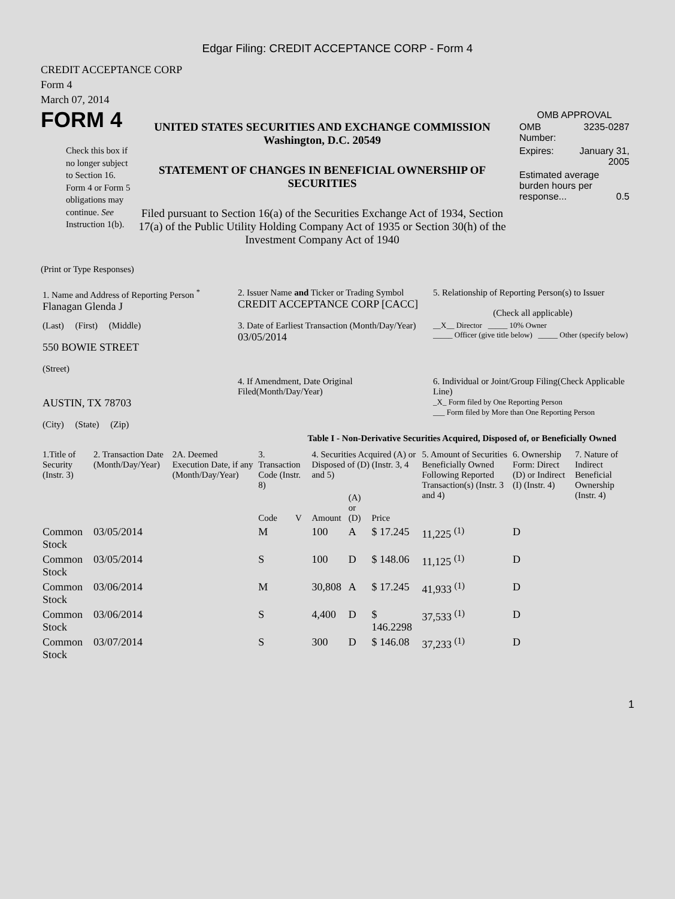Edgar Filing: CREDIT ACCEPTANCE CORP - Form 4
CREDIT ACCEPTANCE CORP
Form 4
March 07, 2014
FORM 4
Check this box if no longer subject to Section 16. Form 4 or Form 5 obligations may continue. See Instruction 1(b).
UNITED STATES SECURITIES AND EXCHANGE COMMISSION
Washington, D.C. 20549
STATEMENT OF CHANGES IN BENEFICIAL OWNERSHIP OF SECURITIES
Filed pursuant to Section 16(a) of the Securities Exchange Act of 1934, Section 17(a) of the Public Utility Holding Company Act of 1935 or Section 30(h) of the Investment Company Act of 1940
OMB APPROVAL
| OMB Number: | 3235-0287 |
| Expires: | January 31, 2005 |
| Estimated average burden hours per response... 0.5 | |
(Print or Type Responses)
| 1. Name and Address of Reporting Person <sup>*</sup> Flanagan Glenda J | 2. Issuer Name and Ticker or Trading Symbol CREDIT ACCEPTANCE CORP [CACC] | 5. Relationship of Reporting Person(s) to Issuer (Check all applicable) |
| (Last) (First) (Middle) 550 BOWIE STREET (Street) | 3. Date of Earliest Transaction (Month/Day/Year) 03/05/2014 | __X__ Director _____ 10% Owner _____ Officer (give title below) _____ Other (specify below) |
| AUSTIN, TX 78703 (City) (State) (Zip) | 4. If Amendment, Date Original Filed(Month/Day/Year) | 6. Individual or Joint/Group Filing(Check Applicable Line) _X_ Form filed by One Reporting Person ___ Form filed by More than One Reporting Person |
Table I - Non-Derivative Securities Acquired, Disposed of, or Beneficially Owned
| 1.Title of Security (Instr. 3) | 2. Transaction Date (Month/Day/Year) | 2A. Deemed Execution Date, if any (Month/Day/Year) | 3. Transaction Code (Instr. 8) | | 4. Securities Acquired (A) or Disposed of (D) (Instr. 3, 4 and 5) | | | 5. Amount of Securities Beneficially Owned Following Reported Transaction(s) (Instr. 3 and 4) | 6. Ownership Form: Direct (D) or Indirect (I) (Instr. 4) | 7. Nature of Indirect Beneficial Ownership (Instr. 4) |
| --- | --- | --- | --- | --- | --- | --- | --- | --- | --- | --- |
| | | | Code | V | Amount | (A) or (D) | Price | | | |
| Common Stock | 03/05/2014 | | M | | 100 | A | $ 17.245 | 11,225 <sup>(1)</sup> | D | |
| Common Stock | 03/05/2014 | | S | | 100 | D | $ 148.06 | 11,125 <sup>(1)</sup> | D | |
| Common Stock | 03/06/2014 | | M | | 30,808 | A | $ 17.245 | 41,933 <sup>(1)</sup> | D | |
| Common Stock | 03/06/2014 | | S | | 4,400 | D | $ 146.2298 | 37,533 <sup>(1)</sup> | D | |
| Common Stock | 03/07/2014 | | S | | 300 | D | $ 146.08 | 37,233 <sup>(1)</sup> | D | |
1